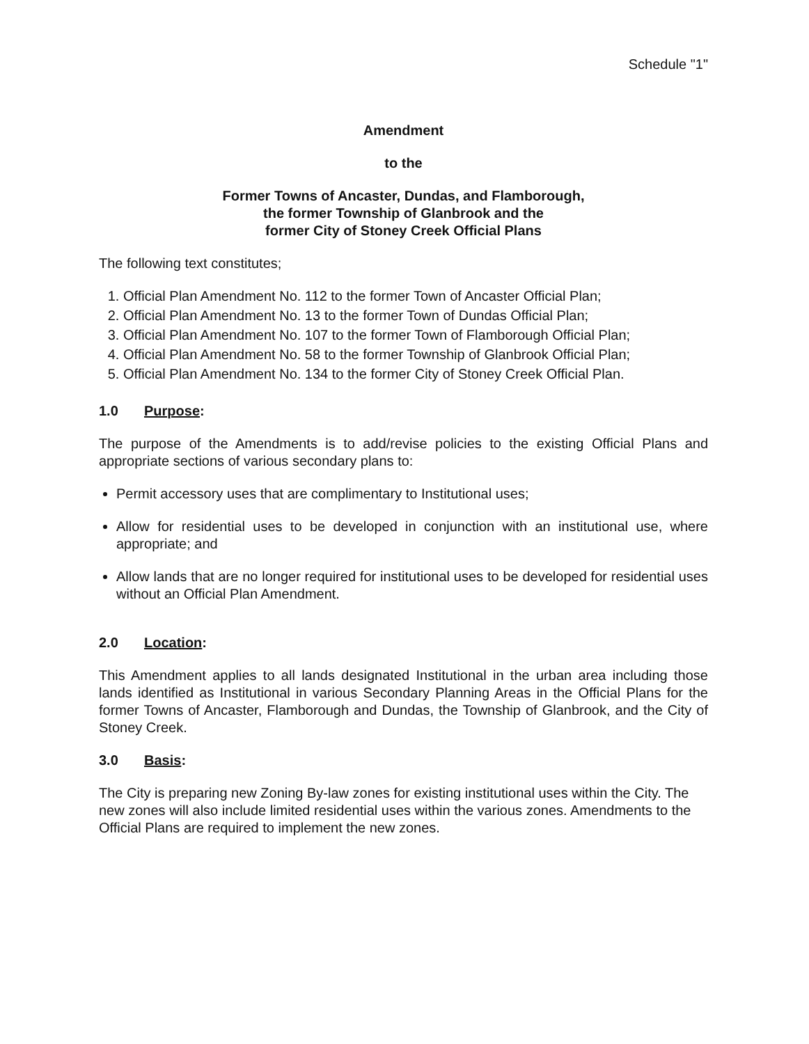Schedule "1"
Amendment
to the
Former Towns of Ancaster, Dundas, and Flamborough,
the former Township of Glanbrook and the
former City of Stoney Creek Official Plans
The following text constitutes;
1. Official Plan Amendment No. 112 to the former Town of Ancaster Official Plan;
2. Official Plan Amendment No. 13 to the former Town of Dundas Official Plan;
3. Official Plan Amendment No. 107 to the former Town of Flamborough Official Plan;
4. Official Plan Amendment No. 58 to the former Township of Glanbrook Official Plan;
5. Official Plan Amendment No. 134 to the former City of Stoney Creek Official Plan.
1.0 Purpose:
The purpose of the Amendments is to add/revise policies to the existing Official Plans and appropriate sections of various secondary plans to:
Permit accessory uses that are complimentary to Institutional uses;
Allow for residential uses to be developed in conjunction with an institutional use, where appropriate; and
Allow lands that are no longer required for institutional uses to be developed for residential uses without an Official Plan Amendment.
2.0 Location:
This Amendment applies to all lands designated Institutional in the urban area including those lands identified as Institutional in various Secondary Planning Areas in the Official Plans for the former Towns of Ancaster, Flamborough and Dundas, the Township of Glanbrook, and the City of Stoney Creek.
3.0 Basis:
The City is preparing new Zoning By-law zones for existing institutional uses within the City. The new zones will also include limited residential uses within the various zones. Amendments to the Official Plans are required to implement the new zones.